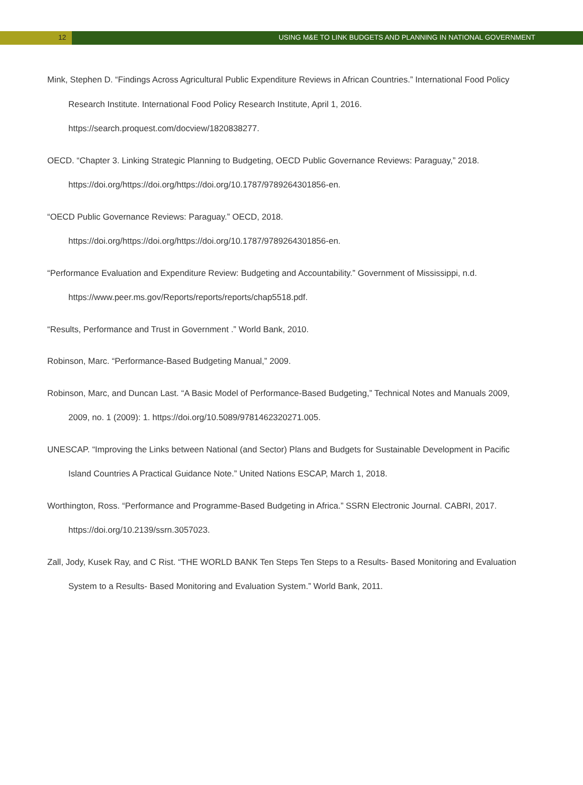12 USING M&E TO LINK BUDGETS AND PLANNING IN NATIONAL GOVERNMENT
Mink, Stephen D. “Findings Across Agricultural Public Expenditure Reviews in African Countries.” International Food Policy Research Institute. International Food Policy Research Institute, April 1, 2016. https://search.proquest.com/docview/1820838277.
OECD. “Chapter 3. Linking Strategic Planning to Budgeting, OECD Public Governance Reviews: Paraguay,” 2018. https://doi.org/https://doi.org/https://doi.org/10.1787/9789264301856-en.
“OECD Public Governance Reviews: Paraguay.” OECD, 2018. https://doi.org/https://doi.org/https://doi.org/10.1787/9789264301856-en.
“Performance Evaluation and Expenditure Review: Budgeting and Accountability.” Government of Mississippi, n.d. https://www.peer.ms.gov/Reports/reports/reports/chap5518.pdf.
“Results, Performance and Trust in Government .” World Bank, 2010.
Robinson, Marc. “Performance-Based Budgeting Manual,” 2009.
Robinson, Marc, and Duncan Last. “A Basic Model of Performance-Based Budgeting,” Technical Notes and Manuals 2009, 2009, no. 1 (2009): 1. https://doi.org/10.5089/9781462320271.005.
UNESCAP. “Improving the Links between National (and Sector) Plans and Budgets for Sustainable Development in Pacific Island Countries A Practical Guidance Note.” United Nations ESCAP, March 1, 2018.
Worthington, Ross. “Performance and Programme-Based Budgeting in Africa.” SSRN Electronic Journal. CABRI, 2017. https://doi.org/10.2139/ssrn.3057023.
Zall, Jody, Kusek Ray, and C Rist. “THE WORLD BANK Ten Steps Ten Steps to a Results- Based Monitoring and Evaluation System to a Results- Based Monitoring and Evaluation System.” World Bank, 2011.